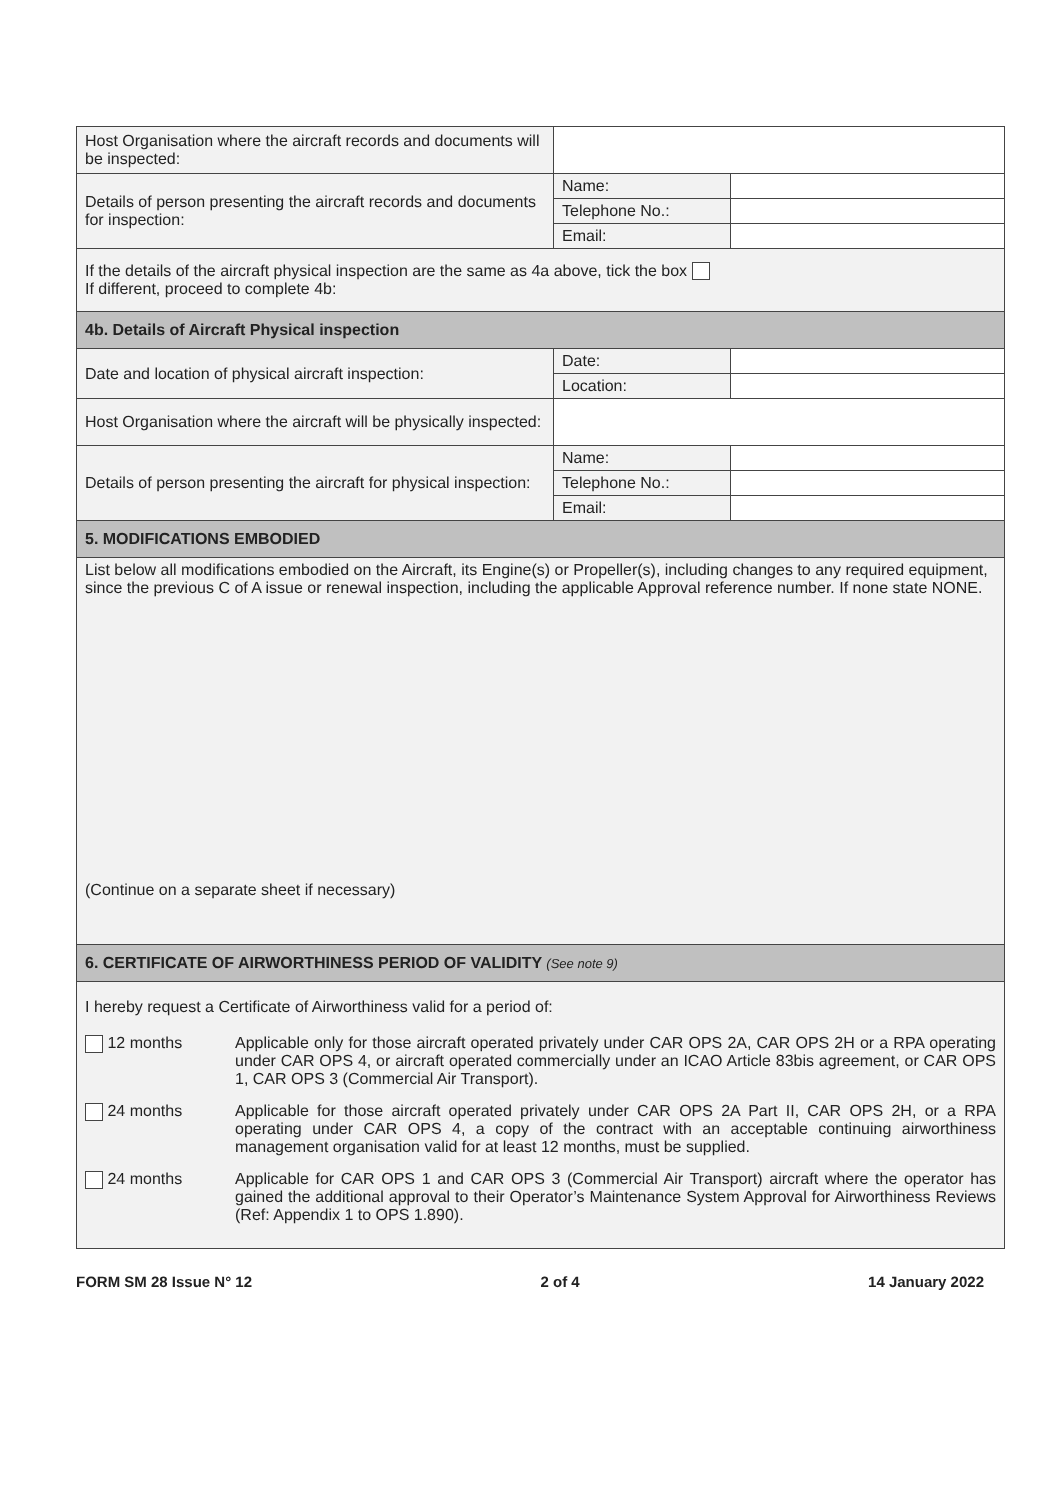| Host Organisation where the aircraft records and documents will be inspected: | | |
| Details of person presenting the aircraft records and documents for inspection: | Name: | |
| | Telephone No.: | |
| | Email: | |
| If the details of the aircraft physical inspection are the same as 4a above, tick the box If different, proceed to complete 4b: | | |
| 4b. Details of Aircraft Physical inspection | | |
| Date and location of physical aircraft inspection: | Date: | |
| | Location: | |
| Host Organisation where the aircraft will be physically inspected: | | |
| Details of person presenting the aircraft for physical inspection: | Name: | |
| | Telephone No.: | |
| | Email: | |
| 5. MODIFICATIONS EMBODIED | | |
| List below all modifications embodied on the Aircraft, its Engine(s) or Propeller(s), including changes to any required equipment, since the previous C of A issue or renewal inspection, including the applicable Approval reference number. If none state NONE. (Continue on a separate sheet if necessary) | | |
| 6. CERTIFICATE OF AIRWORTHINESS PERIOD OF VALIDITY (See note 9) | | |
| I hereby request a Certificate of Airworthiness valid for a period of: 12 months Applicable only for those aircraft operated privately under CAR OPS 2A, CAR OPS 2H or a RPA operating under CAR OPS 4, or aircraft operated commercially under an ICAO Article 83bis agreement, or CAR OPS 1, CAR OPS 3 (Commercial Air Transport). 24 months Applicable for those aircraft operated privately under CAR OPS 2A Part II, CAR OPS 2H, or a RPA operating under CAR OPS 4, a copy of the contract with an acceptable continuing airworthiness management organisation valid for at least 12 months, must be supplied. 24 months Applicable for CAR OPS 1 and CAR OPS 3 (Commercial Air Transport) aircraft where the operator has gained the additional approval to their Operator’s Maintenance System Approval for Airworthiness Reviews (Ref: Appendix 1 to OPS 1.890). | | |
FORM SM 28 Issue N° 12 2 of 4 14 January 2022